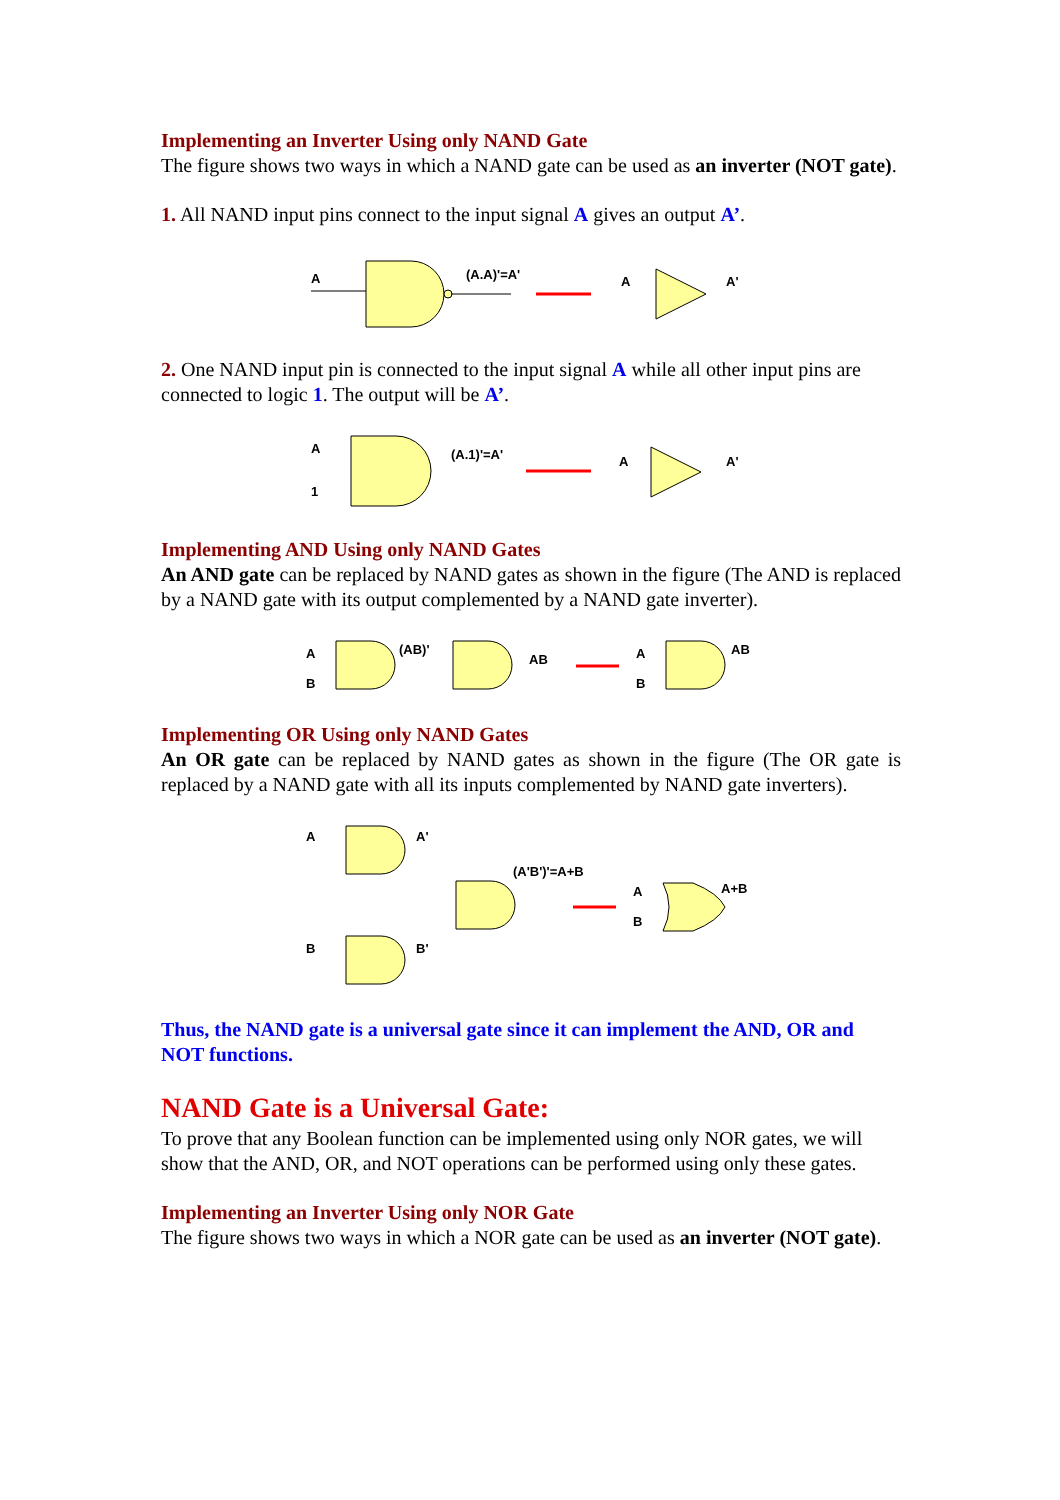Implementing an Inverter Using only NAND Gate
The figure shows two ways in which a NAND gate can be used as an inverter (NOT gate).
1. All NAND input pins connect to the input signal A gives an output A’.
A
(A.A)'=A'
A
A'
2. One NAND input pin is connected to the input signal A while all other input pins are connected to logic 1. The output will be A’.
A
1
(A.1)'=A'
A
A'
Implementing AND Using only NAND Gates
An AND gate can be replaced by NAND gates as shown in the figure (The AND is replaced by a NAND gate with its output complemented by a NAND gate inverter).
A
B
(AB)'
AB
A
B
AB
Implementing OR Using only NAND Gates
An OR gate can be replaced by NAND gates as shown in the figure (The OR gate is replaced by a NAND gate with all its inputs complemented by NAND gate inverters).
A
A'
B
B'
(A'B')'=A+B
A
B
A+B
Thus, the NAND gate is a universal gate since it can implement the AND, OR and NOT functions.
NAND Gate is a Universal Gate:
To prove that any Boolean function can be implemented using only NOR gates, we will show that the AND, OR, and NOT operations can be performed using only these gates.
Implementing an Inverter Using only NOR Gate
The figure shows two ways in which a NOR gate can be used as an inverter (NOT gate).